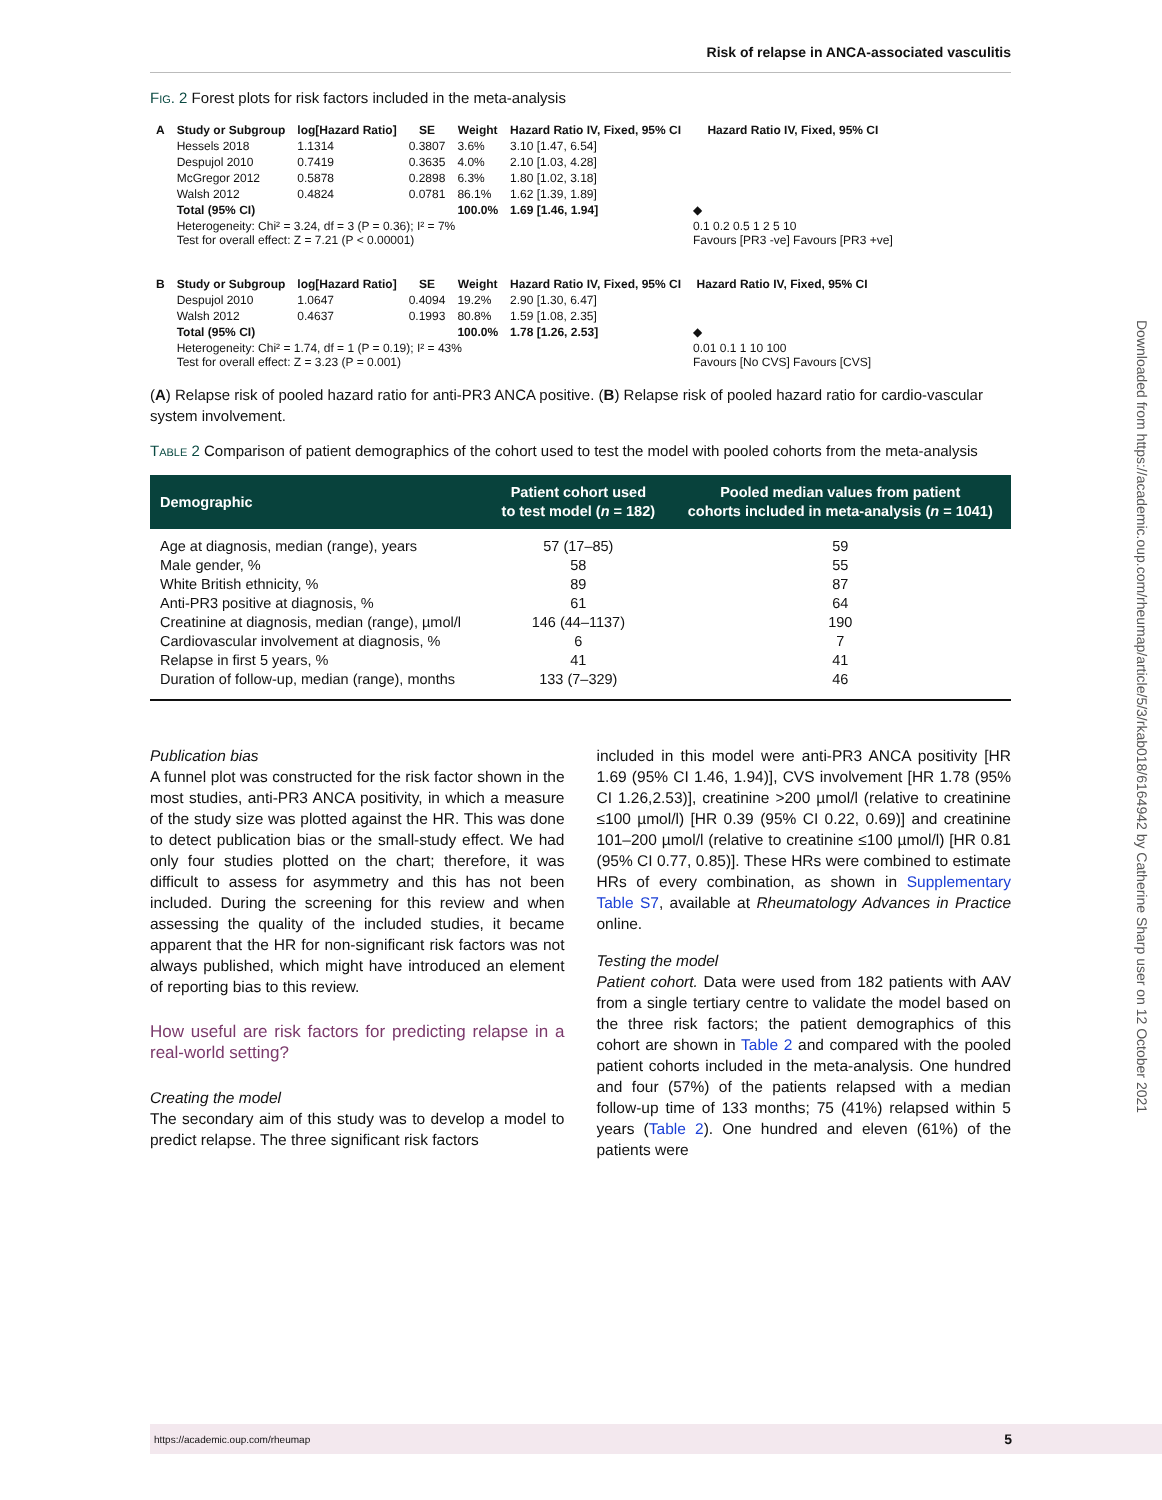Risk of relapse in ANCA-associated vasculitis
Fig. 2 Forest plots for risk factors included in the meta-analysis
| A | Study or Subgroup | log[Hazard Ratio] | SE | Weight | Hazard Ratio IV, Fixed, 95% CI | Hazard Ratio IV, Fixed, 95% CI |
| --- | --- | --- | --- | --- | --- | --- |
| | Hessels 2018 | 1.1314 | 0.3807 | 3.6% | 3.10 [1.47, 6.54] | |
| | Despujol 2010 | 0.7419 | 0.3635 | 4.0% | 2.10 [1.03, 4.28] | |
| | McGregor 2012 | 0.5878 | 0.2898 | 6.3% | 1.80 [1.02, 3.18] | |
| | Walsh 2012 | 0.4824 | 0.0781 | 86.1% | 1.62 [1.39, 1.89] | |
| | Total (95% CI) | | | 100.0% | 1.69 [1.46, 1.94] | ◆ |
| | Heterogeneity: Chi² = 3.24, df = 3 (P = 0.36); I² = 7% Test for overall effect: Z = 7.21 (P < 0.00001) | | | | | 0.1 0.2 0.5 1 2 5 10 Favours [PR3 -ve] Favours [PR3 +ve] |
| B | Study or Subgroup | log[Hazard Ratio] | SE | Weight | Hazard Ratio IV, Fixed, 95% CI | Hazard Ratio IV, Fixed, 95% CI |
| --- | --- | --- | --- | --- | --- | --- |
| | Despujol 2010 | 1.0647 | 0.4094 | 19.2% | 2.90 [1.30, 6.47] | |
| | Walsh 2012 | 0.4637 | 0.1993 | 80.8% | 1.59 [1.08, 2.35] | |
| | Total (95% CI) | | | 100.0% | 1.78 [1.26, 2.53] | ◆ |
| | Heterogeneity: Chi² = 1.74, df = 1 (P = 0.19); I² = 43% Test for overall effect: Z = 3.23 (P = 0.001) | | | | | 0.01 0.1 1 10 100 Favours [No CVS] Favours [CVS] |
(A) Relapse risk of pooled hazard ratio for anti-PR3 ANCA positive. (B) Relapse risk of pooled hazard ratio for cardio-vascular system involvement.
Table 2 Comparison of patient demographics of the cohort used to test the model with pooled cohorts from the meta-analysis
| Demographic | Patient cohort used to test model ( n = 182) | Pooled median values from patient cohorts included in meta-analysis ( n = 1041) |
| --- | --- | --- |
| Age at diagnosis, median (range), years | 57 (17–85) | 59 |
| Male gender, % | 58 | 55 |
| White British ethnicity, % | 89 | 87 |
| Anti-PR3 positive at diagnosis, % | 61 | 64 |
| Creatinine at diagnosis, median (range), µmol/l | 146 (44–1137) | 190 |
| Cardiovascular involvement at diagnosis, % | 6 | 7 |
| Relapse in first 5 years, % | 41 | 41 |
| Duration of follow-up, median (range), months | 133 (7–329) | 46 |
Publication bias
A funnel plot was constructed for the risk factor shown in the most studies, anti-PR3 ANCA positivity, in which a measure of the study size was plotted against the HR. This was done to detect publication bias or the small-study effect. We had only four studies plotted on the chart; therefore, it was difficult to assess for asymmetry and this has not been included. During the screening for this review and when assessing the quality of the included studies, it became apparent that the HR for non-significant risk factors was not always published, which might have introduced an element of reporting bias to this review.
How useful are risk factors for predicting relapse in a real-world setting?
Creating the model
The secondary aim of this study was to develop a model to predict relapse. The three significant risk factors
included in this model were anti-PR3 ANCA positivity [HR 1.69 (95% CI 1.46, 1.94)], CVS involvement [HR 1.78 (95% CI 1.26,2.53)], creatinine >200 µmol/l (relative to creatinine ≤100 µmol/l) [HR 0.39 (95% CI 0.22, 0.69)] and creatinine 101–200 µmol/l (relative to creatinine ≤100 µmol/l) [HR 0.81 (95% CI 0.77, 0.85)]. These HRs were combined to estimate HRs of every combination, as shown in Supplementary Table S7, available at Rheumatology Advances in Practice online.
Testing the model
Patient cohort. Data were used from 182 patients with AAV from a single tertiary centre to validate the model based on the three risk factors; the patient demographics of this cohort are shown in Table 2 and compared with the pooled patient cohorts included in the meta-analysis. One hundred and four (57%) of the patients relapsed with a median follow-up time of 133 months; 75 (41%) relapsed within 5 years (Table 2). One hundred and eleven (61%) of the patients were
Downloaded from https://academic.oup.com/rheumap/article/5/3/rkab018/6164942 by Catherine Sharp user on 12 October 2021
https://academic.oup.com/rheumap 5